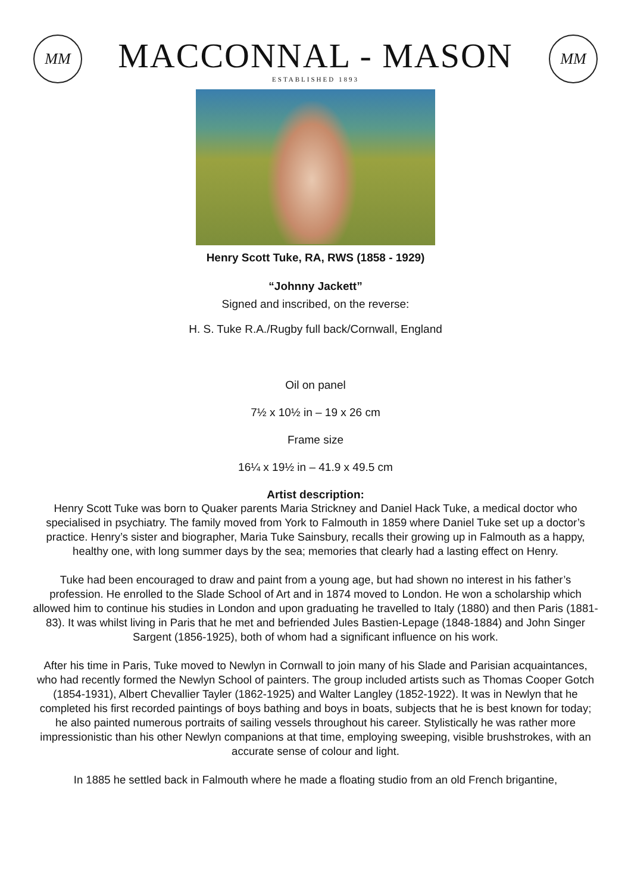MM
MACCONNAL - MASON
ESTABLISHED 1893
MM
Henry Scott Tuke, RA, RWS (1858 - 1929)
“Johnny Jackett”
Signed and inscribed, on the reverse:
H. S. Tuke R.A./Rugby full back/Cornwall, England
Oil on panel
7½ x 10½ in – 19 x 26 cm
Frame size
16¼ x 19½ in – 41.9 x 49.5 cm
Artist description:
Henry Scott Tuke was born to Quaker parents Maria Strickney and Daniel Hack Tuke, a medical doctor who specialised in psychiatry. The family moved from York to Falmouth in 1859 where Daniel Tuke set up a doctor’s practice. Henry’s sister and biographer, Maria Tuke Sainsbury, recalls their growing up in Falmouth as a happy, healthy one, with long summer days by the sea; memories that clearly had a lasting effect on Henry.
Tuke had been encouraged to draw and paint from a young age, but had shown no interest in his father’s profession. He enrolled to the Slade School of Art and in 1874 moved to London. He won a scholarship which allowed him to continue his studies in London and upon graduating he travelled to Italy (1880) and then Paris (1881-83). It was whilst living in Paris that he met and befriended Jules Bastien-Lepage (1848-1884) and John Singer Sargent (1856-1925), both of whom had a significant influence on his work.
After his time in Paris, Tuke moved to Newlyn in Cornwall to join many of his Slade and Parisian acquaintances, who had recently formed the Newlyn School of painters. The group included artists such as Thomas Cooper Gotch (1854-1931), Albert Chevallier Tayler (1862-1925) and Walter Langley (1852-1922). It was in Newlyn that he completed his first recorded paintings of boys bathing and boys in boats, subjects that he is best known for today; he also painted numerous portraits of sailing vessels throughout his career. Stylistically he was rather more impressionistic than his other Newlyn companions at that time, employing sweeping, visible brushstrokes, with an accurate sense of colour and light.
In 1885 he settled back in Falmouth where he made a floating studio from an old French brigantine,